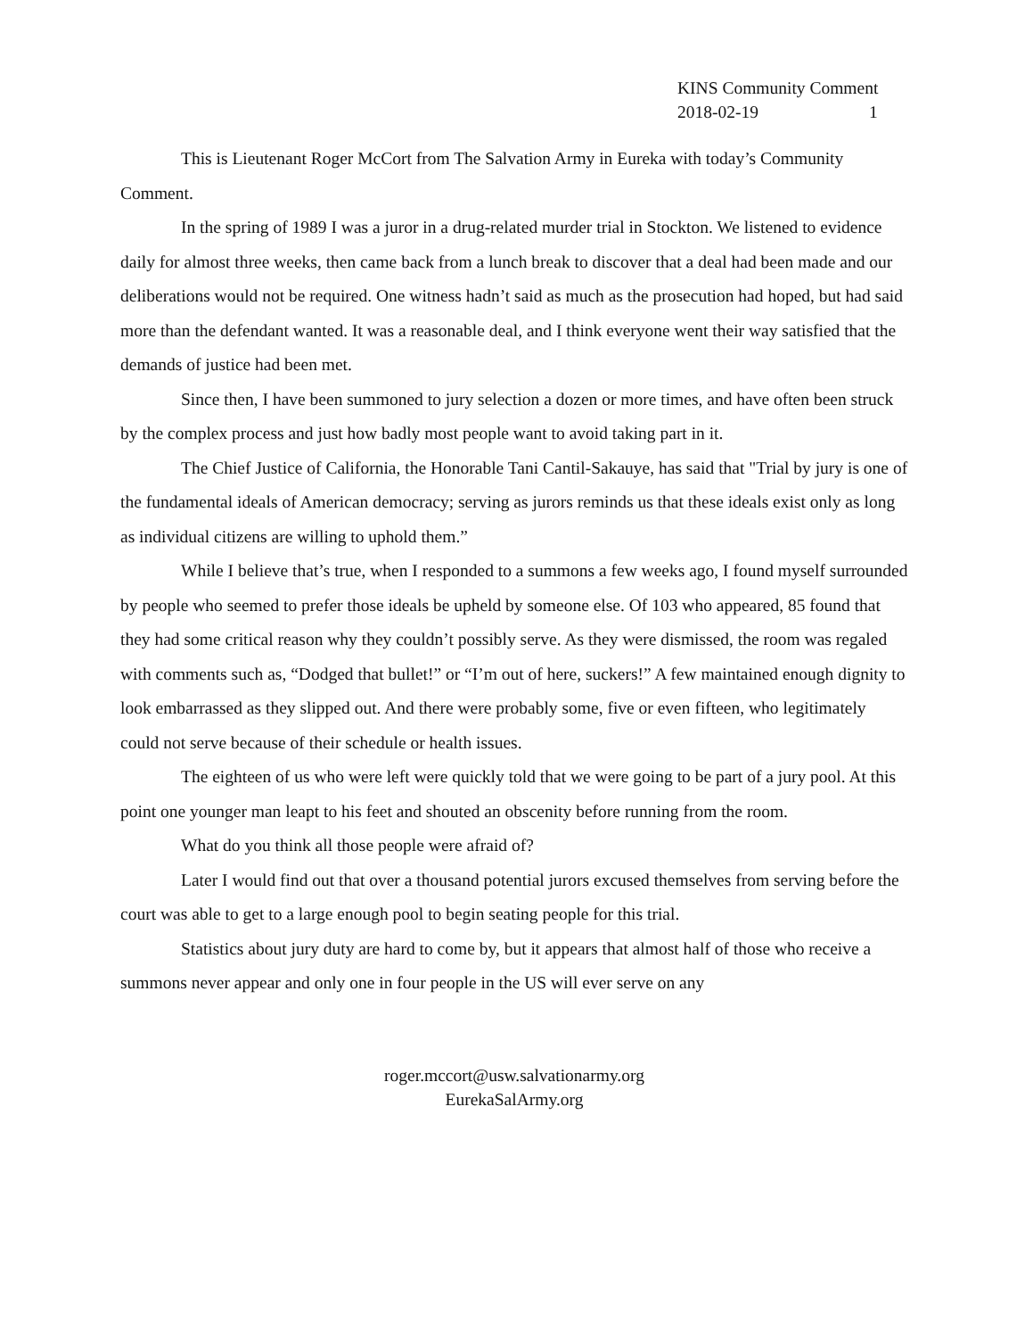KINS Community Comment
2018-02-19 1
This is Lieutenant Roger McCort from The Salvation Army in Eureka with today’s Community Comment.
In the spring of 1989 I was a juror in a drug-related murder trial in Stockton. We listened to evidence daily for almost three weeks, then came back from a lunch break to discover that a deal had been made and our deliberations would not be required. One witness hadn’t said as much as the prosecution had hoped, but had said more than the defendant wanted. It was a reasonable deal, and I think everyone went their way satisfied that the demands of justice had been met.
Since then, I have been summoned to jury selection a dozen or more times, and have often been struck by the complex process and just how badly most people want to avoid taking part in it.
The Chief Justice of California, the Honorable Tani Cantil-Sakauye, has said that "Trial by jury is one of the fundamental ideals of American democracy; serving as jurors reminds us that these ideals exist only as long as individual citizens are willing to uphold them.”
While I believe that’s true, when I responded to a summons a few weeks ago, I found myself surrounded by people who seemed to prefer those ideals be upheld by someone else. Of 103 who appeared, 85 found that they had some critical reason why they couldn’t possibly serve. As they were dismissed, the room was regaled with comments such as, “Dodged that bullet!” or “I’m out of here, suckers!” A few maintained enough dignity to look embarrassed as they slipped out. And there were probably some, five or even fifteen, who legitimately could not serve because of their schedule or health issues.
The eighteen of us who were left were quickly told that we were going to be part of a jury pool. At this point one younger man leapt to his feet and shouted an obscenity before running from the room.
What do you think all those people were afraid of?
Later I would find out that over a thousand potential jurors excused themselves from serving before the court was able to get to a large enough pool to begin seating people for this trial.
Statistics about jury duty are hard to come by, but it appears that almost half of those who receive a summons never appear and only one in four people in the US will ever serve on any
roger.mccort@usw.salvationarmy.org
EurekaSalArmy.org